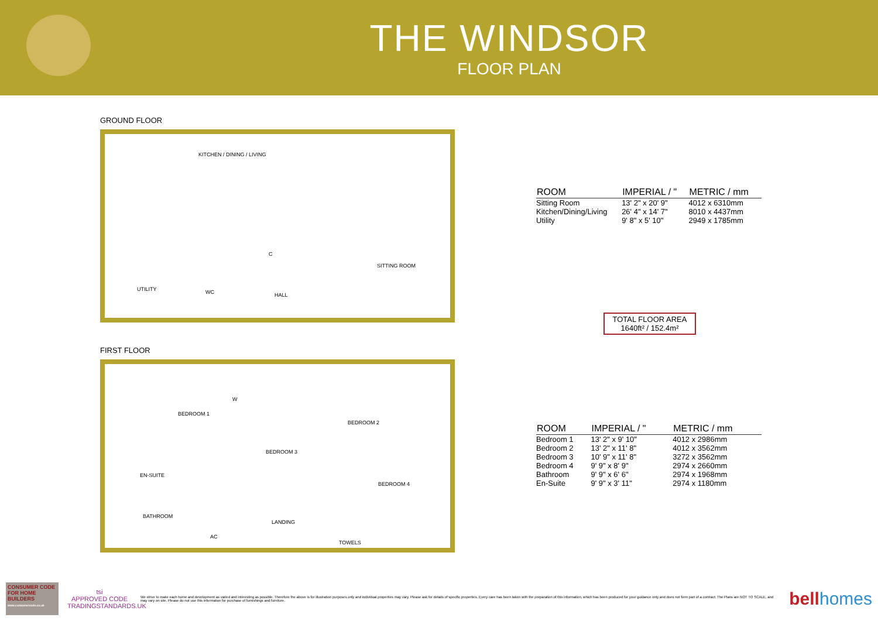THE WINDSOR
FLOOR PLAN
GROUND FLOOR
KITCHEN / DINING / LIVING
C
UTILITY WC HALL
SITTING ROOM
FIRST FLOOR
BEDROOM 1
W
BEDROOM 2
BEDROOM 3
EN-SUITE
BEDROOM 4
BATHROOM
LANDING
AC
TOWELS
| ROOM | IMPERIAL / " | METRIC / mm |
| --- | --- | --- |
| Sitting Room | 13' 2" x 20' 9" | 4012 x 6310mm |
| Kitchen/Dining/Living | 26' 4" x 14' 7" | 8010 x 4437mm |
| Utility | 9' 8" x 5' 10" | 2949 x 1785mm |
TOTAL FLOOR AREA
1640ft² / 152.4m²
| ROOM | IMPERIAL / " | METRIC / mm |
| --- | --- | --- |
| Bedroom 1 | 13' 2" x 9' 10" | 4012 x 2986mm |
| Bedroom 2 | 13' 2" x 11' 8" | 4012 x 3562mm |
| Bedroom 3 | 10' 9" x 11' 8" | 3272 x 3562mm |
| Bedroom 4 | 9' 9" x 8' 9" | 2974 x 2660mm |
| Bathroom | 9' 9" x 6' 6" | 2974 x 1968mm |
| En-Suite | 9' 9" x 3' 11" | 2974 x 1180mm |
CONSUMER CODE FOR HOME BUILDERS
www.consumercode.co.uk
tsi
APPROVED CODE
TRADINGSTANDARDS.UK
We strive to make each home and development as varied and interesting as possible. Therefore the above is for illustration purposes only and individual properties may vary. Please ask for details of specific properties. Every care has been taken with the preparation of this information, which has been produced for your guidance only and does not form part of a contract. The Plans are NOT TO SCALE, and may vary on site. Please do not use this information for purchase of furnishings and furniture.
bellhomes